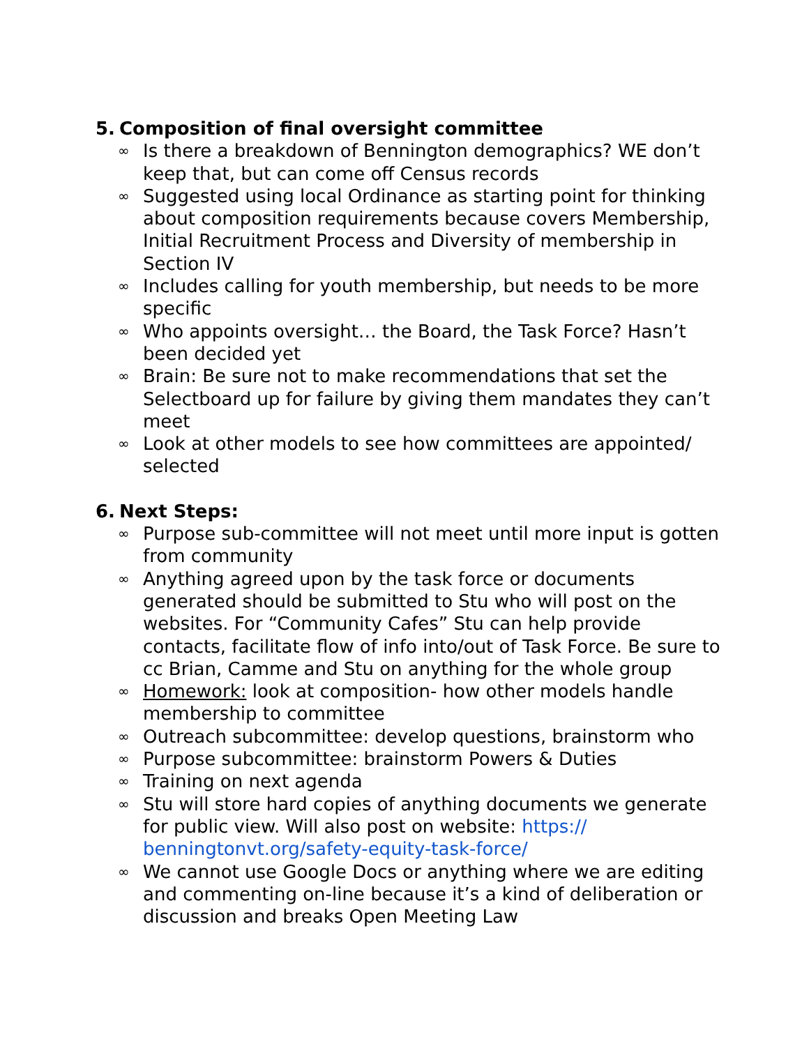5. Composition of final oversight committee
∞ Is there a breakdown of Bennington demographics? WE don’t keep that, but can come off Census records
∞ Suggested using local Ordinance as starting point for thinking about composition requirements because covers Membership, Initial Recruitment Process and Diversity of membership in Section IV
∞ Includes calling for youth membership, but needs to be more specific
∞ Who appoints oversight… the Board, the Task Force? Hasn’t been decided yet
∞ Brain: Be sure not to make recommendations that set the Selectboard up for failure by giving them mandates they can’t meet
∞ Look at other models to see how committees are appointed/ selected
6. Next Steps:
∞ Purpose sub-committee will not meet until more input is gotten from community
∞ Anything agreed upon by the task force or documents generated should be submitted to Stu who will post on the websites. For “Community Cafes” Stu can help provide contacts, facilitate flow of info into/out of Task Force. Be sure to cc Brian, Camme and Stu on anything for the whole group
∞ Homework: look at composition- how other models handle membership to committee
∞ Outreach subcommittee: develop questions, brainstorm who
∞ Purpose subcommittee: brainstorm Powers & Duties
∞ Training on next agenda
∞ Stu will store hard copies of anything documents we generate for public view. Will also post on website: https:// benningtonvt.org/safety-equity-task-force/
∞ We cannot use Google Docs or anything where we are editing and commenting on-line because it’s a kind of deliberation or discussion and breaks Open Meeting Law